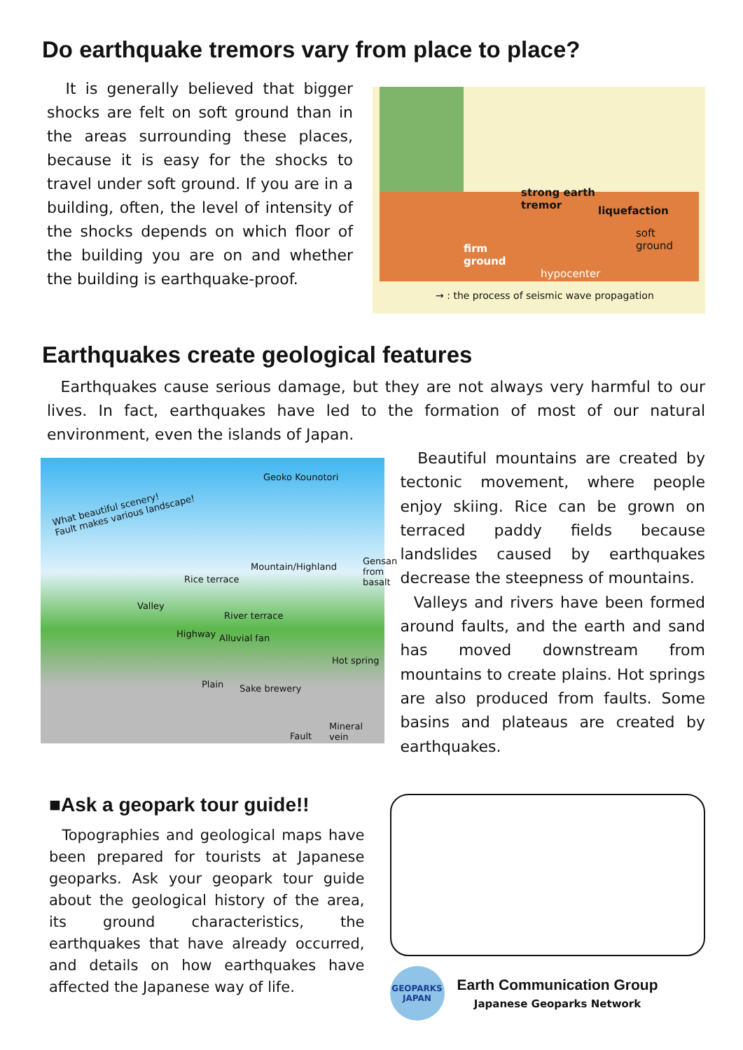Do earthquake tremors vary from place to place?
It is generally believed that bigger shocks are felt on soft ground than in the areas surrounding these places, because it is easy for the shocks to travel under soft ground. If you are in a building, often, the level of intensity of the shocks depends on which floor of the building you are on and whether the building is earthquake-proof.
strong earth
tremor liquefaction
soft
ground firm
ground
hypocenter
→ : the process of seismic wave propagation
Earthquakes create geological features
Earthquakes cause serious damage, but they are not always very harmful to our lives. In fact, earthquakes have led to the formation of most of our natural environment, even the islands of Japan.
What beautiful scenery!
Fault makes various landscape!
Geoko Kounotori
Mountain/Highland
Rice terrace
Valley
River terrace
Highway Alluvial fan
Hot spring
Plain Sake brewery
Mineral vein
Fault
Gensan from basalt
Beautiful mountains are created by tectonic movement, where people enjoy skiing. Rice can be grown on terraced paddy fields because landslides caused by earthquakes decrease the steepness of mountains.
Valleys and rivers have been formed around faults, and the earth and sand has moved downstream from mountains to create plains. Hot springs are also produced from faults. Some basins and plateaus are created by earthquakes.
■Ask a geopark tour guide!!
Topographies and geological maps have been prepared for tourists at Japanese geoparks. Ask your geopark tour guide about the geological history of the area, its ground characteristics, the earthquakes that have already occurred, and details on how earthquakes have affected the Japanese way of life.
GEOPARKS
JAPAN
Earth Communication Group
Japanese Geoparks Network